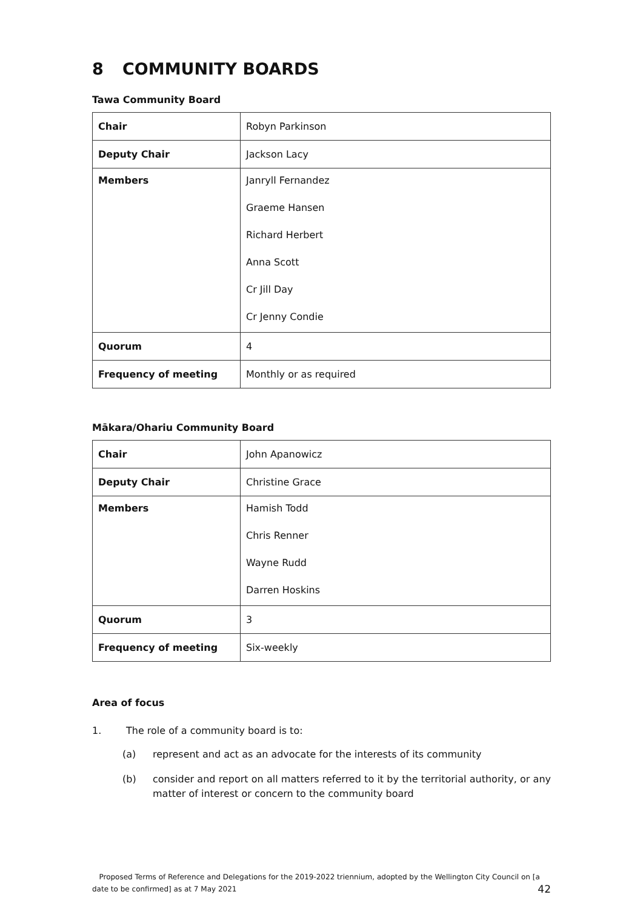8 COMMUNITY BOARDS
Tawa Community Board
| Chair | Robyn Parkinson |
| Deputy Chair | Jackson Lacy |
| Members | Janryll Fernandez Graeme Hansen Richard Herbert Anna Scott Cr Jill Day Cr Jenny Condie |
| Quorum | 4 |
| Frequency of meeting | Monthly or as required |
Mākara/Ohariu Community Board
| Chair | John Apanowicz |
| Deputy Chair | Christine Grace |
| Members | Hamish Todd Chris Renner Wayne Rudd Darren Hoskins |
| Quorum | 3 |
| Frequency of meeting | Six-weekly |
Area of focus
1. The role of a community board is to:
(a) represent and act as an advocate for the interests of its community
(b) consider and report on all matters referred to it by the territorial authority, or any matter of interest or concern to the community board
Proposed Terms of Reference and Delegations for the 2019-2022 triennium, adopted by the Wellington City Council on [a date to be confirmed] as at 7 May 2021
42